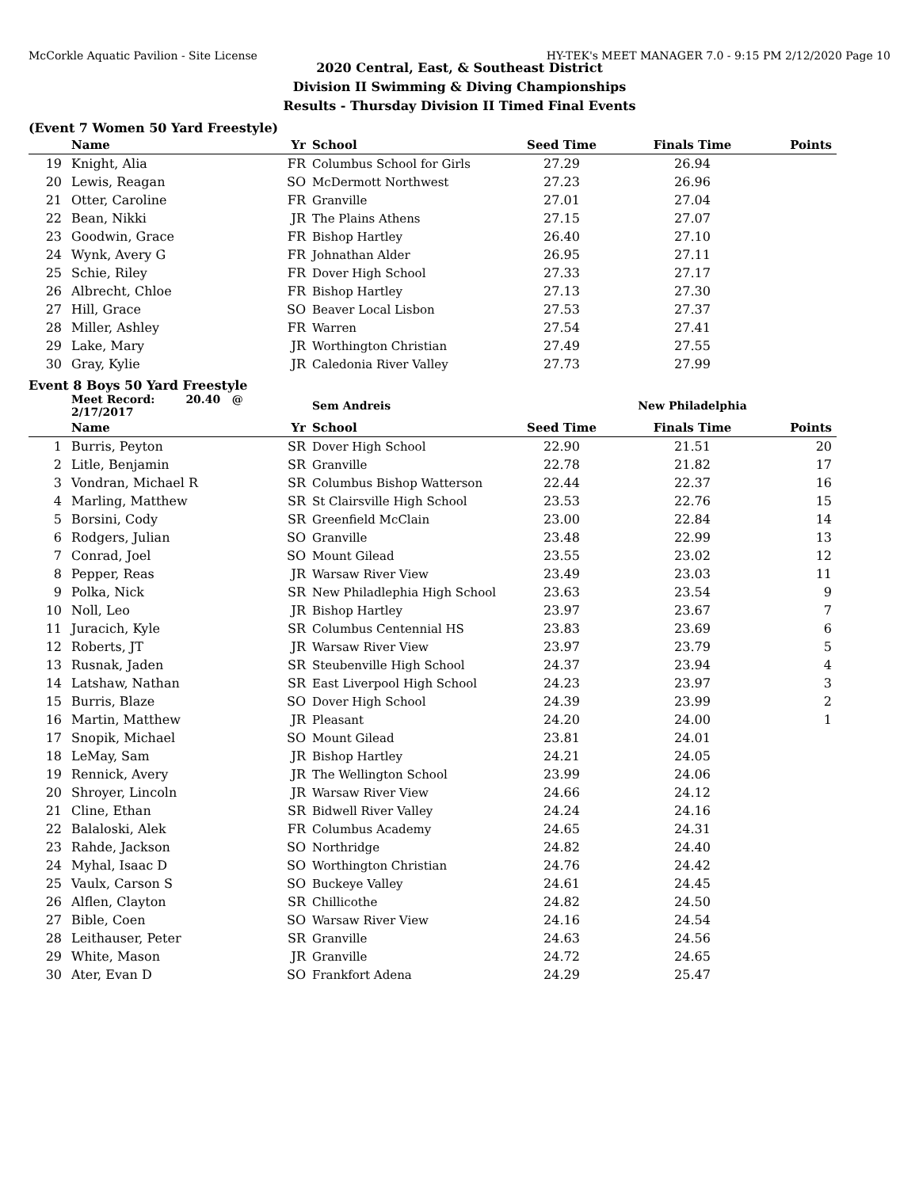McCorkle Aquatic Pavilion - Site License HY-TEK's MEET MANAGER 7.0 - 9:15 PM 2/12/2020 Page 10
2020 Central, East, & Southeast District
Division II Swimming & Diving Championships
Results - Thursday Division II Timed Final Events
(Event 7 Women 50 Yard Freestyle)
| | Name | Yr | School | Seed Time | Finals Time | Points |
| --- | --- | --- | --- | --- | --- | --- |
| 19 | Knight, Alia | FR | Columbus School for Girls | 27.29 | 26.94 | |
| 20 | Lewis, Reagan | SO | McDermott Northwest | 27.23 | 26.96 | |
| 21 | Otter, Caroline | FR | Granville | 27.01 | 27.04 | |
| 22 | Bean, Nikki | JR | The Plains Athens | 27.15 | 27.07 | |
| 23 | Goodwin, Grace | FR | Bishop Hartley | 26.40 | 27.10 | |
| 24 | Wynk, Avery G | FR | Johnathan Alder | 26.95 | 27.11 | |
| 25 | Schie, Riley | FR | Dover High School | 27.33 | 27.17 | |
| 26 | Albrecht, Chloe | FR | Bishop Hartley | 27.13 | 27.30 | |
| 27 | Hill, Grace | SO | Beaver Local Lisbon | 27.53 | 27.37 | |
| 28 | Miller, Ashley | FR | Warren | 27.54 | 27.41 | |
| 29 | Lake, Mary | JR | Worthington Christian | 27.49 | 27.55 | |
| 30 | Gray, Kylie | JR | Caledonia River Valley | 27.73 | 27.99 | |
Event 8 Boys 50 Yard Freestyle
| | Meet Record: 20.40 @ 2/17/2017 | | Sem Andreis | | New Philadelphia | |
| | Name | Yr | School | Seed Time | Finals Time | Points |
| 1 | Burris, Peyton | SR | Dover High School | 22.90 | 21.51 | 20 |
| 2 | Litle, Benjamin | SR | Granville | 22.78 | 21.82 | 17 |
| 3 | Vondran, Michael R | SR | Columbus Bishop Watterson | 22.44 | 22.37 | 16 |
| 4 | Marling, Matthew | SR | St Clairsville High School | 23.53 | 22.76 | 15 |
| 5 | Borsini, Cody | SR | Greenfield McClain | 23.00 | 22.84 | 14 |
| 6 | Rodgers, Julian | SO | Granville | 23.48 | 22.99 | 13 |
| 7 | Conrad, Joel | SO | Mount Gilead | 23.55 | 23.02 | 12 |
| 8 | Pepper, Reas | JR | Warsaw River View | 23.49 | 23.03 | 11 |
| 9 | Polka, Nick | SR | New Philadlephia High School | 23.63 | 23.54 | 9 |
| 10 | Noll, Leo | JR | Bishop Hartley | 23.97 | 23.67 | 7 |
| 11 | Juracich, Kyle | SR | Columbus Centennial HS | 23.83 | 23.69 | 6 |
| 12 | Roberts, JT | JR | Warsaw River View | 23.97 | 23.79 | 5 |
| 13 | Rusnak, Jaden | SR | Steubenville High School | 24.37 | 23.94 | 4 |
| 14 | Latshaw, Nathan | SR | East Liverpool High School | 24.23 | 23.97 | 3 |
| 15 | Burris, Blaze | SO | Dover High School | 24.39 | 23.99 | 2 |
| 16 | Martin, Matthew | JR | Pleasant | 24.20 | 24.00 | 1 |
| 17 | Snopik, Michael | SO | Mount Gilead | 23.81 | 24.01 | |
| 18 | LeMay, Sam | JR | Bishop Hartley | 24.21 | 24.05 | |
| 19 | Rennick, Avery | JR | The Wellington School | 23.99 | 24.06 | |
| 20 | Shroyer, Lincoln | JR | Warsaw River View | 24.66 | 24.12 | |
| 21 | Cline, Ethan | SR | Bidwell River Valley | 24.24 | 24.16 | |
| 22 | Balaloski, Alek | FR | Columbus Academy | 24.65 | 24.31 | |
| 23 | Rahde, Jackson | SO | Northridge | 24.82 | 24.40 | |
| 24 | Myhal, Isaac D | SO | Worthington Christian | 24.76 | 24.42 | |
| 25 | Vaulx, Carson S | SO | Buckeye Valley | 24.61 | 24.45 | |
| 26 | Alflen, Clayton | SR | Chillicothe | 24.82 | 24.50 | |
| 27 | Bible, Coen | SO | Warsaw River View | 24.16 | 24.54 | |
| 28 | Leithauser, Peter | SR | Granville | 24.63 | 24.56 | |
| 29 | White, Mason | JR | Granville | 24.72 | 24.65 | |
| 30 | Ater, Evan D | SO | Frankfort Adena | 24.29 | 25.47 | |